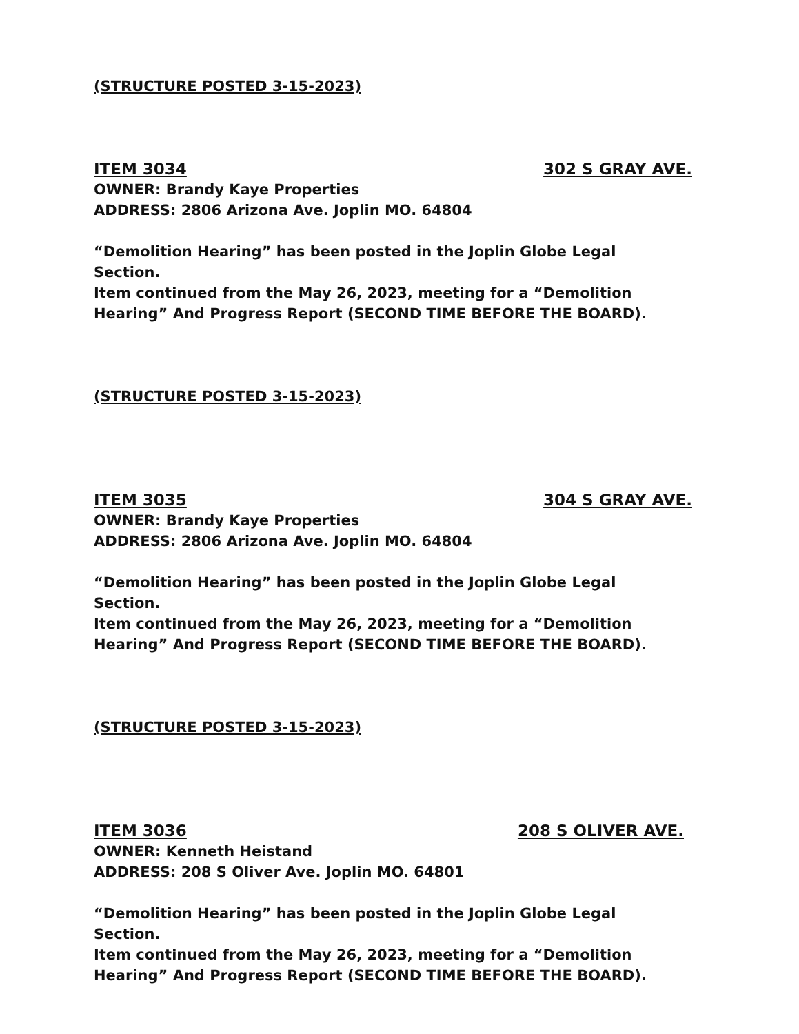(STRUCTURE POSTED 3-15-2023)
ITEM 3034 302 S GRAY AVE.
OWNER: Brandy Kaye Properties
ADDRESS: 2806 Arizona Ave. Joplin MO. 64804
“Demolition Hearing” has been posted in the Joplin Globe Legal
Section.
Item continued from the May 26, 2023, meeting for a “Demolition
Hearing” And Progress Report (SECOND TIME BEFORE THE BOARD).
(STRUCTURE POSTED 3-15-2023)
ITEM 3035 304 S GRAY AVE.
OWNER: Brandy Kaye Properties
ADDRESS: 2806 Arizona Ave. Joplin MO. 64804
“Demolition Hearing” has been posted in the Joplin Globe Legal
Section.
Item continued from the May 26, 2023, meeting for a “Demolition
Hearing” And Progress Report (SECOND TIME BEFORE THE BOARD).
(STRUCTURE POSTED 3-15-2023)
ITEM 3036 208 S OLIVER AVE.
OWNER: Kenneth Heistand
ADDRESS: 208 S Oliver Ave. Joplin MO. 64801
“Demolition Hearing” has been posted in the Joplin Globe Legal
Section.
Item continued from the May 26, 2023, meeting for a “Demolition
Hearing” And Progress Report (SECOND TIME BEFORE THE BOARD).